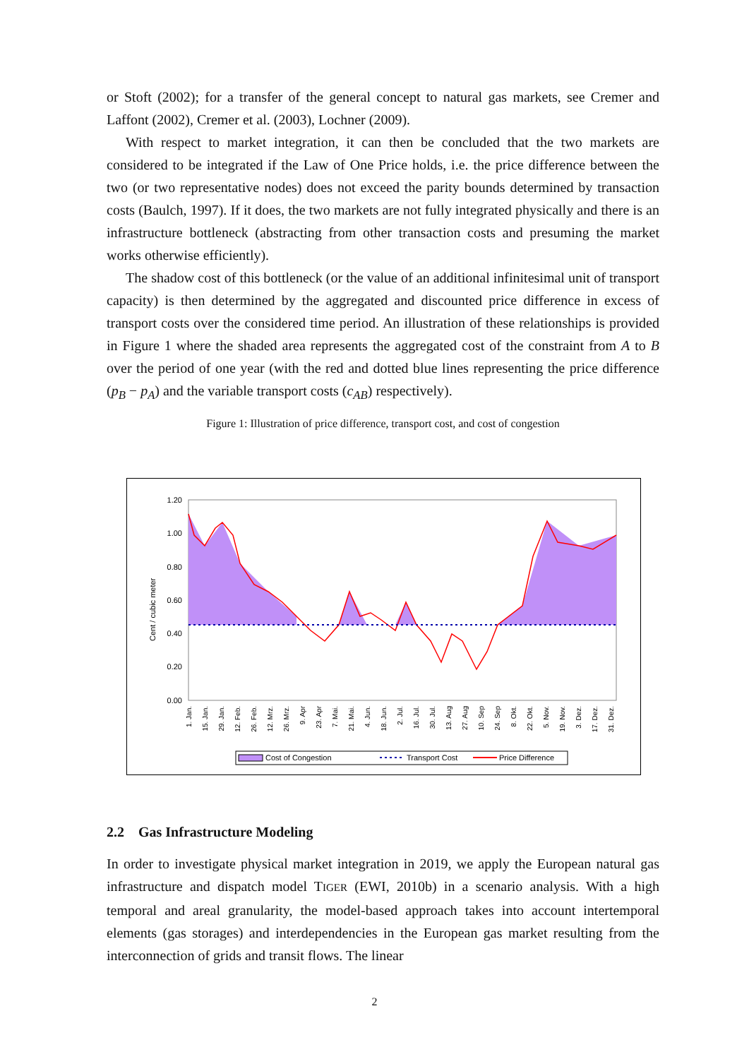or Stoft (2002); for a transfer of the general concept to natural gas markets, see Cremer and Laffont (2002), Cremer et al. (2003), Lochner (2009).
With respect to market integration, it can then be concluded that the two markets are considered to be integrated if the Law of One Price holds, i.e. the price difference between the two (or two representative nodes) does not exceed the parity bounds determined by transaction costs (Baulch, 1997). If it does, the two markets are not fully integrated physically and there is an infrastructure bottleneck (abstracting from other transaction costs and presuming the market works otherwise efficiently).
The shadow cost of this bottleneck (or the value of an additional infinitesimal unit of transport capacity) is then determined by the aggregated and discounted price difference in excess of transport costs over the considered time period. An illustration of these relationships is provided in Figure 1 where the shaded area represents the aggregated cost of the constraint from A to B over the period of one year (with the red and dotted blue lines representing the price difference (p<sub>B</sub> − p<sub>A</sub>) and the variable transport costs (c<sub>AB</sub>) respectively).
Figure 1: Illustration of price difference, transport cost, and cost of congestion
1.20
1.00
0.80
0.60
0.40
0.20
0.00
Cent / cubic meter
1. Jan.
15. Jan.
29. Jan.
12. Feb.
26. Feb.
12. Mrz.
26. Mrz.
9. Apr
23. Apr
7. Mai.
21. Mai.
4. Jun.
18. Jun.
2. Jul.
16. Jul.
30. Jul.
13. Aug
27. Aug
10. Sep
24. Sep
8. Okt.
22. Okt.
5. Nov.
19. Nov.
3. Dez.
17. Dez.
31. Dez.
Cost of Congestion
Transport Cost
Price Difference
2.2 Gas Infrastructure Modeling
In order to investigate physical market integration in 2019, we apply the European natural gas infrastructure and dispatch model TIGER (EWI, 2010b) in a scenario analysis. With a high temporal and areal granularity, the model-based approach takes into account intertemporal elements (gas storages) and interdependencies in the European gas market resulting from the interconnection of grids and transit flows. The linear
2